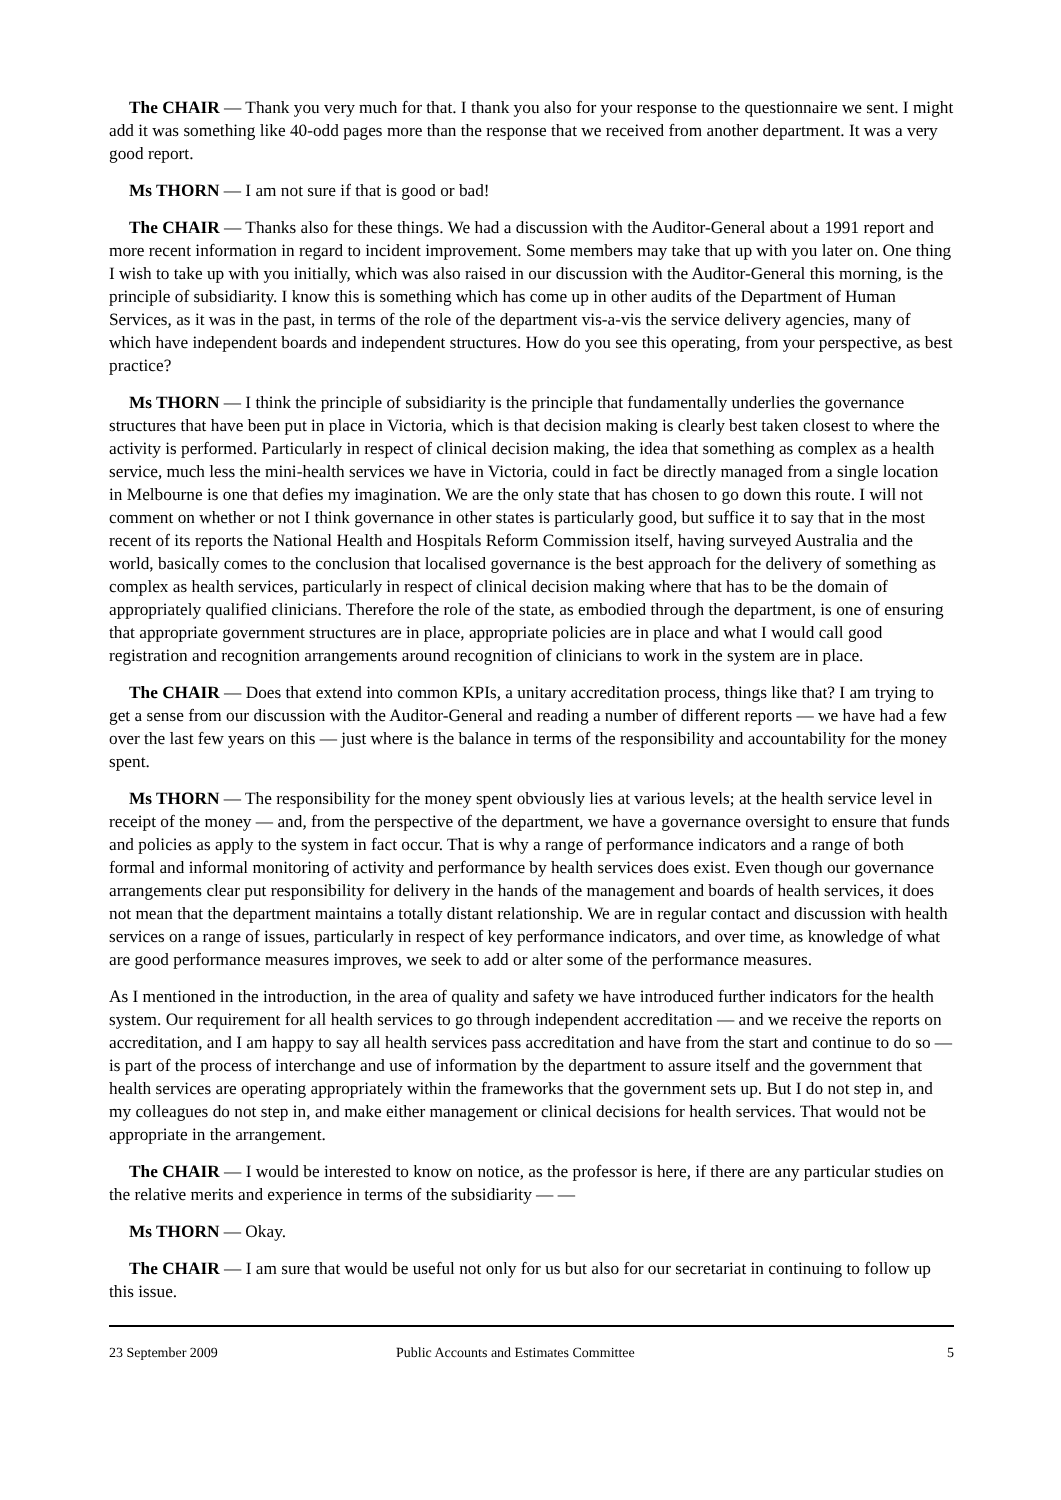The CHAIR — Thank you very much for that. I thank you also for your response to the questionnaire we sent. I might add it was something like 40-odd pages more than the response that we received from another department. It was a very good report.
Ms THORN — I am not sure if that is good or bad!
The CHAIR — Thanks also for these things. We had a discussion with the Auditor-General about a 1991 report and more recent information in regard to incident improvement. Some members may take that up with you later on. One thing I wish to take up with you initially, which was also raised in our discussion with the Auditor-General this morning, is the principle of subsidiarity. I know this is something which has come up in other audits of the Department of Human Services, as it was in the past, in terms of the role of the department vis-a-vis the service delivery agencies, many of which have independent boards and independent structures. How do you see this operating, from your perspective, as best practice?
Ms THORN — I think the principle of subsidiarity is the principle that fundamentally underlies the governance structures that have been put in place in Victoria, which is that decision making is clearly best taken closest to where the activity is performed. Particularly in respect of clinical decision making, the idea that something as complex as a health service, much less the mini-health services we have in Victoria, could in fact be directly managed from a single location in Melbourne is one that defies my imagination. We are the only state that has chosen to go down this route. I will not comment on whether or not I think governance in other states is particularly good, but suffice it to say that in the most recent of its reports the National Health and Hospitals Reform Commission itself, having surveyed Australia and the world, basically comes to the conclusion that localised governance is the best approach for the delivery of something as complex as health services, particularly in respect of clinical decision making where that has to be the domain of appropriately qualified clinicians. Therefore the role of the state, as embodied through the department, is one of ensuring that appropriate government structures are in place, appropriate policies are in place and what I would call good registration and recognition arrangements around recognition of clinicians to work in the system are in place.
The CHAIR — Does that extend into common KPIs, a unitary accreditation process, things like that? I am trying to get a sense from our discussion with the Auditor-General and reading a number of different reports — we have had a few over the last few years on this — just where is the balance in terms of the responsibility and accountability for the money spent.
Ms THORN — The responsibility for the money spent obviously lies at various levels; at the health service level in receipt of the money — and, from the perspective of the department, we have a governance oversight to ensure that funds and policies as apply to the system in fact occur. That is why a range of performance indicators and a range of both formal and informal monitoring of activity and performance by health services does exist. Even though our governance arrangements clear put responsibility for delivery in the hands of the management and boards of health services, it does not mean that the department maintains a totally distant relationship. We are in regular contact and discussion with health services on a range of issues, particularly in respect of key performance indicators, and over time, as knowledge of what are good performance measures improves, we seek to add or alter some of the performance measures.
As I mentioned in the introduction, in the area of quality and safety we have introduced further indicators for the health system. Our requirement for all health services to go through independent accreditation — and we receive the reports on accreditation, and I am happy to say all health services pass accreditation and have from the start and continue to do so — is part of the process of interchange and use of information by the department to assure itself and the government that health services are operating appropriately within the frameworks that the government sets up. But I do not step in, and my colleagues do not step in, and make either management or clinical decisions for health services. That would not be appropriate in the arrangement.
The CHAIR — I would be interested to know on notice, as the professor is here, if there are any particular studies on the relative merits and experience in terms of the subsidiarity — —
Ms THORN — Okay.
The CHAIR — I am sure that would be useful not only for us but also for our secretariat in continuing to follow up this issue.
23 September 2009 Public Accounts and Estimates Committee 5